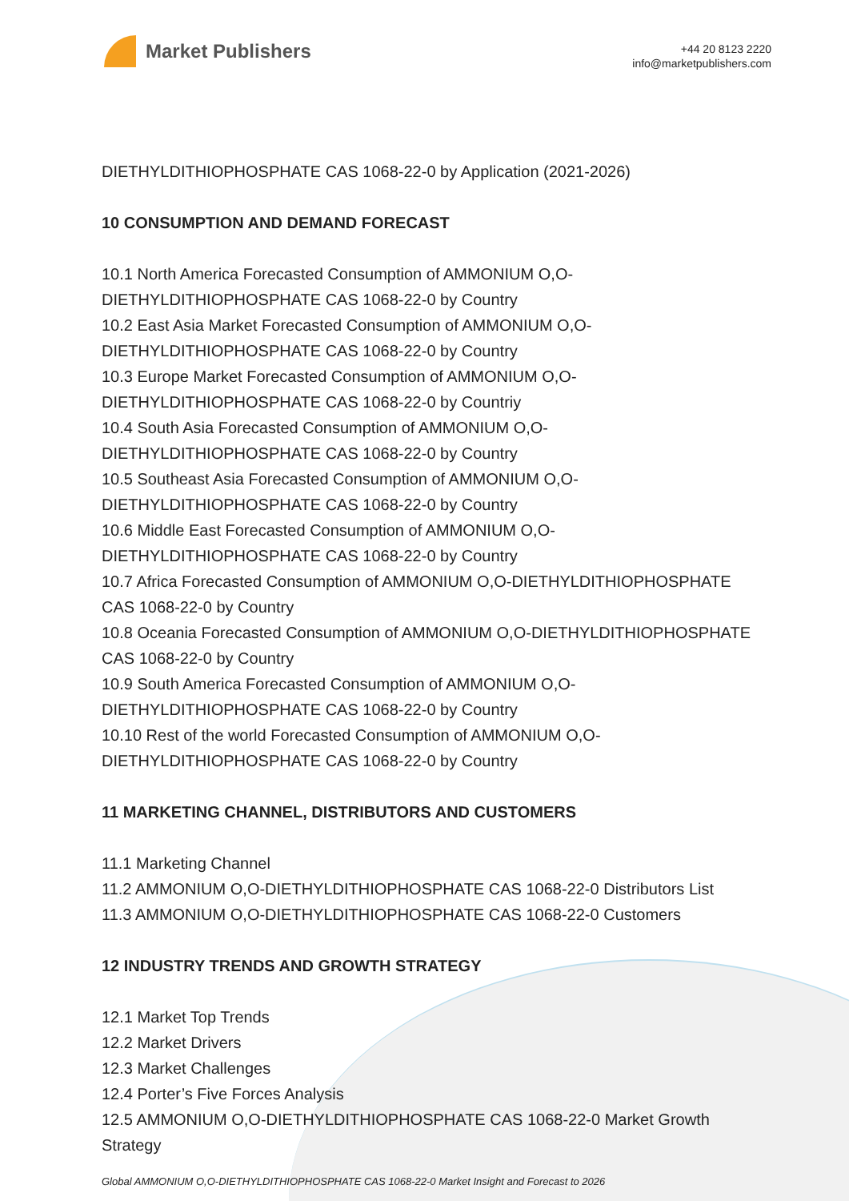Market Publishers
+44 20 8123 2220
info@marketpublishers.com
DIETHYLDITHIOPHOSPHATE CAS 1068-22-0 by Application (2021-2026)
10 CONSUMPTION AND DEMAND FORECAST
10.1 North America Forecasted Consumption of AMMONIUM O,O-DIETHYLDITHIOPHOSPHATE CAS 1068-22-0 by Country
10.2 East Asia Market Forecasted Consumption of AMMONIUM O,O-DIETHYLDITHIOPHOSPHATE CAS 1068-22-0 by Country
10.3 Europe Market Forecasted Consumption of AMMONIUM O,O-DIETHYLDITHIOPHOSPHATE CAS 1068-22-0 by Countriy
10.4 South Asia Forecasted Consumption of AMMONIUM O,O-DIETHYLDITHIOPHOSPHATE CAS 1068-22-0 by Country
10.5 Southeast Asia Forecasted Consumption of AMMONIUM O,O-DIETHYLDITHIOPHOSPHATE CAS 1068-22-0 by Country
10.6 Middle East Forecasted Consumption of AMMONIUM O,O-DIETHYLDITHIOPHOSPHATE CAS 1068-22-0 by Country
10.7 Africa Forecasted Consumption of AMMONIUM O,O-DIETHYLDITHIOPHOSPHATE CAS 1068-22-0 by Country
10.8 Oceania Forecasted Consumption of AMMONIUM O,O-DIETHYLDITHIOPHOSPHATE CAS 1068-22-0 by Country
10.9 South America Forecasted Consumption of AMMONIUM O,O-DIETHYLDITHIOPHOSPHATE CAS 1068-22-0 by Country
10.10 Rest of the world Forecasted Consumption of AMMONIUM O,O-DIETHYLDITHIOPHOSPHATE CAS 1068-22-0 by Country
11 MARKETING CHANNEL, DISTRIBUTORS AND CUSTOMERS
11.1 Marketing Channel
11.2 AMMONIUM O,O-DIETHYLDITHIOPHOSPHATE CAS 1068-22-0 Distributors List
11.3 AMMONIUM O,O-DIETHYLDITHIOPHOSPHATE CAS 1068-22-0 Customers
12 INDUSTRY TRENDS AND GROWTH STRATEGY
12.1 Market Top Trends
12.2 Market Drivers
12.3 Market Challenges
12.4 Porter’s Five Forces Analysis
12.5 AMMONIUM O,O-DIETHYLDITHIOPHOSPHATE CAS 1068-22-0 Market Growth Strategy
Global AMMONIUM O,O-DIETHYLDITHIOPHOSPHATE CAS 1068-22-0 Market Insight and Forecast to 2026